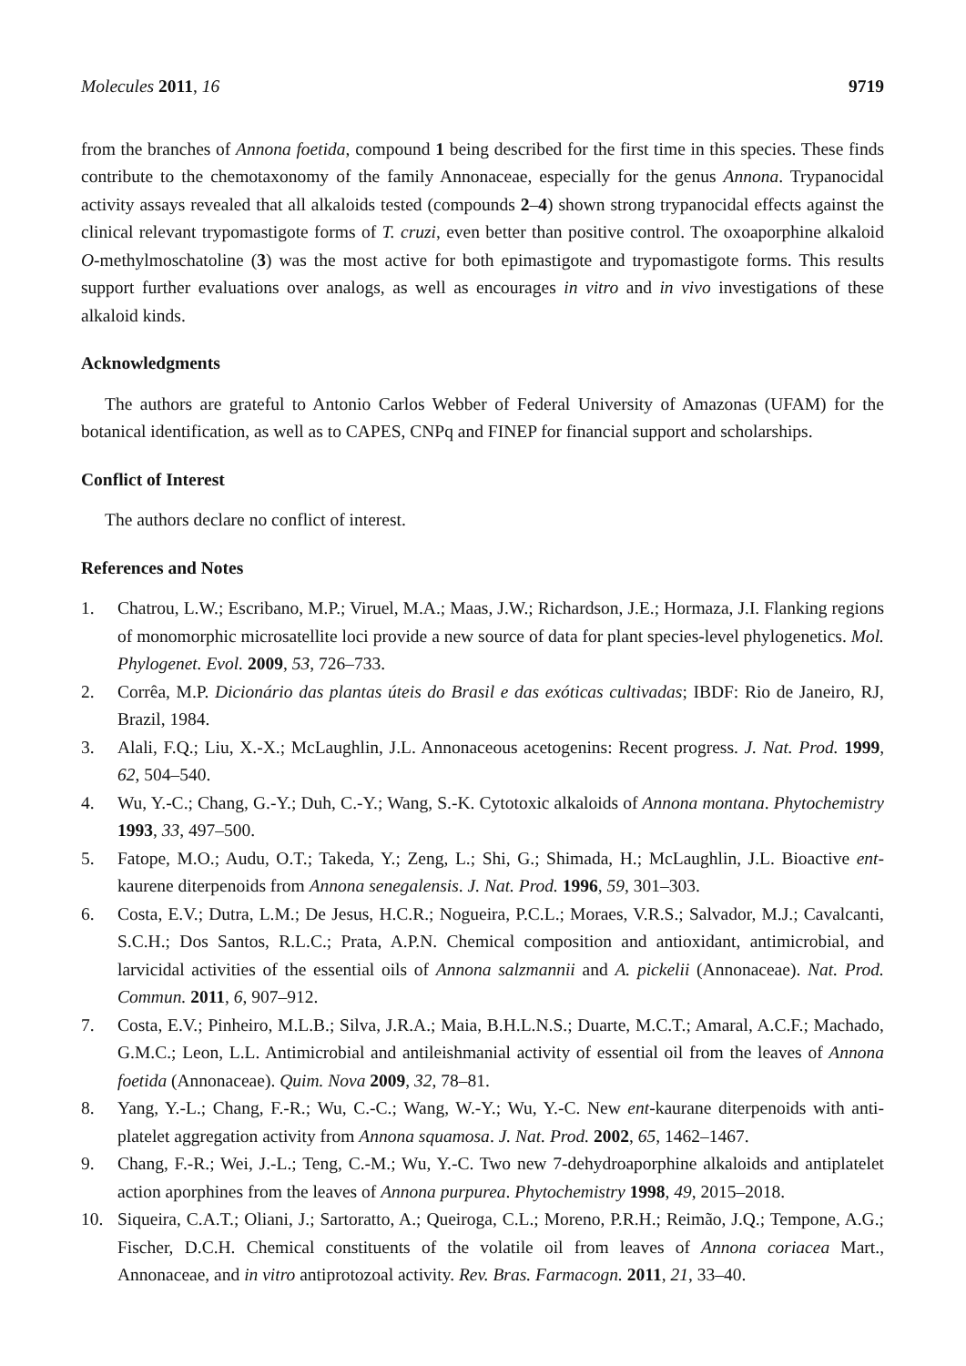Molecules 2011, 16 9719
from the branches of Annona foetida, compound 1 being described for the first time in this species. These finds contribute to the chemotaxonomy of the family Annonaceae, especially for the genus Annona. Trypanocidal activity assays revealed that all alkaloids tested (compounds 2–4) shown strong trypanocidal effects against the clinical relevant trypomastigote forms of T. cruzi, even better than positive control. The oxoaporphine alkaloid O-methylmoschatoline (3) was the most active for both epimastigote and trypomastigote forms. This results support further evaluations over analogs, as well as encourages in vitro and in vivo investigations of these alkaloid kinds.
Acknowledgments
The authors are grateful to Antonio Carlos Webber of Federal University of Amazonas (UFAM) for the botanical identification, as well as to CAPES, CNPq and FINEP for financial support and scholarships.
Conflict of Interest
The authors declare no conflict of interest.
References and Notes
1. Chatrou, L.W.; Escribano, M.P.; Viruel, M.A.; Maas, J.W.; Richardson, J.E.; Hormaza, J.I. Flanking regions of monomorphic microsatellite loci provide a new source of data for plant species-level phylogenetics. Mol. Phylogenet. Evol. 2009, 53, 726–733.
2. Corrêa, M.P. Dicionário das plantas úteis do Brasil e das exóticas cultivadas; IBDF: Rio de Janeiro, RJ, Brazil, 1984.
3. Alali, F.Q.; Liu, X.-X.; McLaughlin, J.L. Annonaceous acetogenins: Recent progress. J. Nat. Prod. 1999, 62, 504–540.
4. Wu, Y.-C.; Chang, G.-Y.; Duh, C.-Y.; Wang, S.-K. Cytotoxic alkaloids of Annona montana. Phytochemistry 1993, 33, 497–500.
5. Fatope, M.O.; Audu, O.T.; Takeda, Y.; Zeng, L.; Shi, G.; Shimada, H.; McLaughlin, J.L. Bioactive ent-kaurene diterpenoids from Annona senegalensis. J. Nat. Prod. 1996, 59, 301–303.
6. Costa, E.V.; Dutra, L.M.; De Jesus, H.C.R.; Nogueira, P.C.L.; Moraes, V.R.S.; Salvador, M.J.; Cavalcanti, S.C.H.; Dos Santos, R.L.C.; Prata, A.P.N. Chemical composition and antioxidant, antimicrobial, and larvicidal activities of the essential oils of Annona salzmannii and A. pickelii (Annonaceae). Nat. Prod. Commun. 2011, 6, 907–912.
7. Costa, E.V.; Pinheiro, M.L.B.; Silva, J.R.A.; Maia, B.H.L.N.S.; Duarte, M.C.T.; Amaral, A.C.F.; Machado, G.M.C.; Leon, L.L. Antimicrobial and antileishmanial activity of essential oil from the leaves of Annona foetida (Annonaceae). Quim. Nova 2009, 32, 78–81.
8. Yang, Y.-L.; Chang, F.-R.; Wu, C.-C.; Wang, W.-Y.; Wu, Y.-C. New ent-kaurane diterpenoids with anti-platelet aggregation activity from Annona squamosa. J. Nat. Prod. 2002, 65, 1462–1467.
9. Chang, F.-R.; Wei, J.-L.; Teng, C.-M.; Wu, Y.-C. Two new 7-dehydroaporphine alkaloids and antiplatelet action aporphines from the leaves of Annona purpurea. Phytochemistry 1998, 49, 2015–2018.
10. Siqueira, C.A.T.; Oliani, J.; Sartoratto, A.; Queiroga, C.L.; Moreno, P.R.H.; Reimão, J.Q.; Tempone, A.G.; Fischer, D.C.H. Chemical constituents of the volatile oil from leaves of Annona coriacea Mart., Annonaceae, and in vitro antiprotozoal activity. Rev. Bras. Farmacogn. 2011, 21, 33–40.